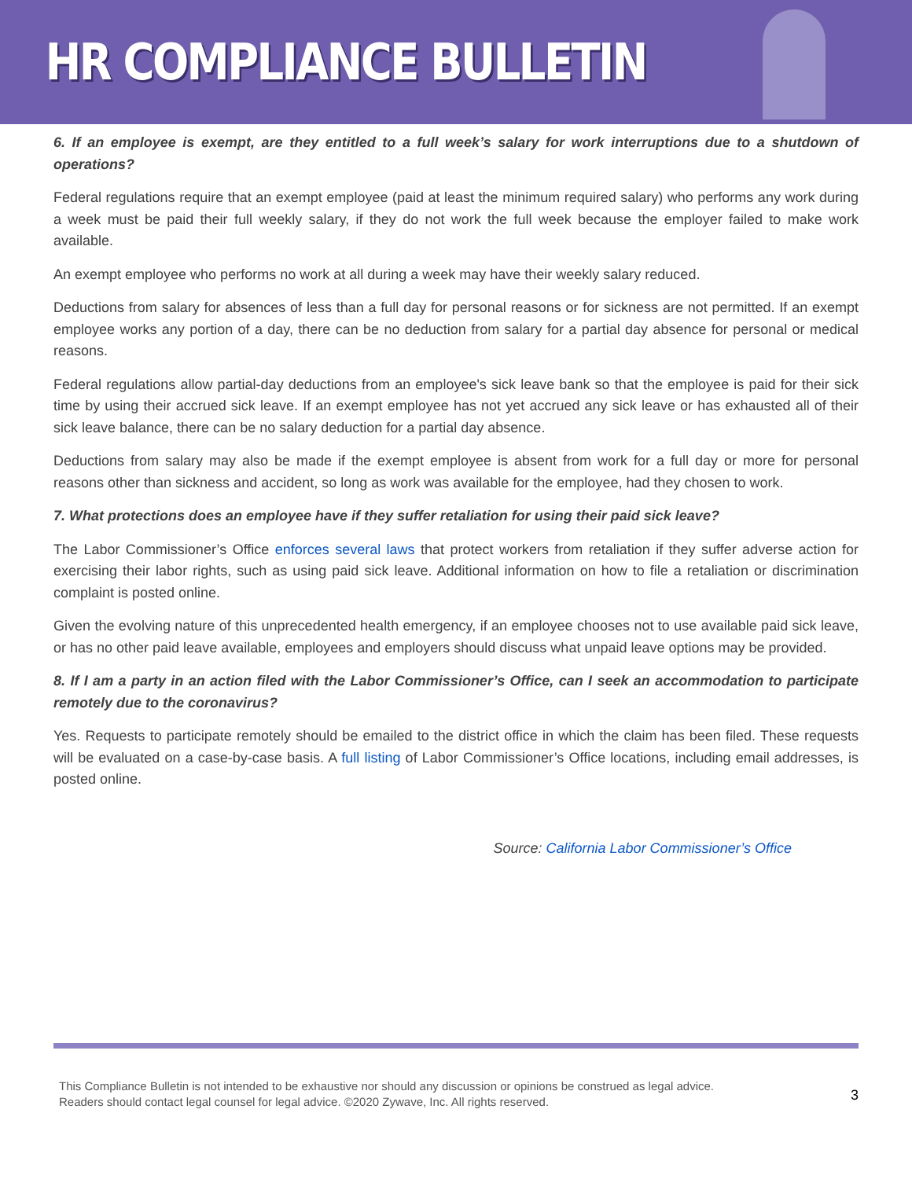HR COMPLIANCE BULLETIN
6. If an employee is exempt, are they entitled to a full week’s salary for work interruptions due to a shutdown of operations?
Federal regulations require that an exempt employee (paid at least the minimum required salary) who performs any work during a week must be paid their full weekly salary, if they do not work the full week because the employer failed to make work available.
An exempt employee who performs no work at all during a week may have their weekly salary reduced.
Deductions from salary for absences of less than a full day for personal reasons or for sickness are not permitted. If an exempt employee works any portion of a day, there can be no deduction from salary for a partial day absence for personal or medical reasons.
Federal regulations allow partial-day deductions from an employee's sick leave bank so that the employee is paid for their sick time by using their accrued sick leave. If an exempt employee has not yet accrued any sick leave or has exhausted all of their sick leave balance, there can be no salary deduction for a partial day absence.
Deductions from salary may also be made if the exempt employee is absent from work for a full day or more for personal reasons other than sickness and accident, so long as work was available for the employee, had they chosen to work.
7. What protections does an employee have if they suffer retaliation for using their paid sick leave?
The Labor Commissioner’s Office enforces several laws that protect workers from retaliation if they suffer adverse action for exercising their labor rights, such as using paid sick leave. Additional information on how to file a retaliation or discrimination complaint is posted online.
Given the evolving nature of this unprecedented health emergency, if an employee chooses not to use available paid sick leave, or has no other paid leave available, employees and employers should discuss what unpaid leave options may be provided.
8. If I am a party in an action filed with the Labor Commissioner’s Office, can I seek an accommodation to participate remotely due to the coronavirus?
Yes. Requests to participate remotely should be emailed to the district office in which the claim has been filed. These requests will be evaluated on a case-by-case basis. A full listing of Labor Commissioner’s Office locations, including email addresses, is posted online.
Source: California Labor Commissioner’s Office
This Compliance Bulletin is not intended to be exhaustive nor should any discussion or opinions be construed as legal advice. Readers should contact legal counsel for legal advice. ©2020 Zywave, Inc. All rights reserved.
3